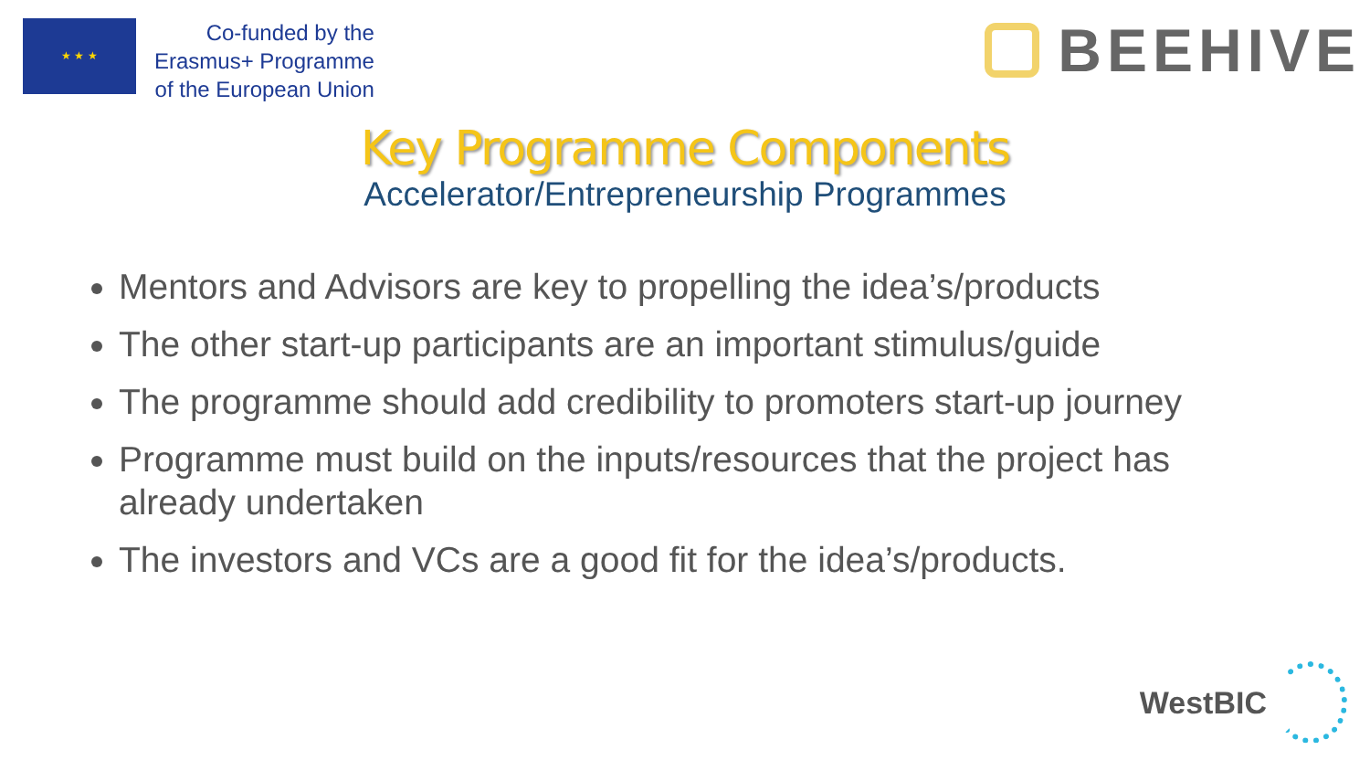★ ★ ★
Co-funded by the
Erasmus+ Programme
of the European Union
BEEHIVE
Key Programme Components
Accelerator/Entrepreneurship Programmes
Mentors and Advisors are key to propelling the idea’s/products
The other start-up participants are an important stimulus/guide
The programme should add credibility to promoters start-up journey
Programme must build on the inputs/resources that the project has already undertaken
The investors and VCs are a good fit for the idea’s/products.
WestBIC